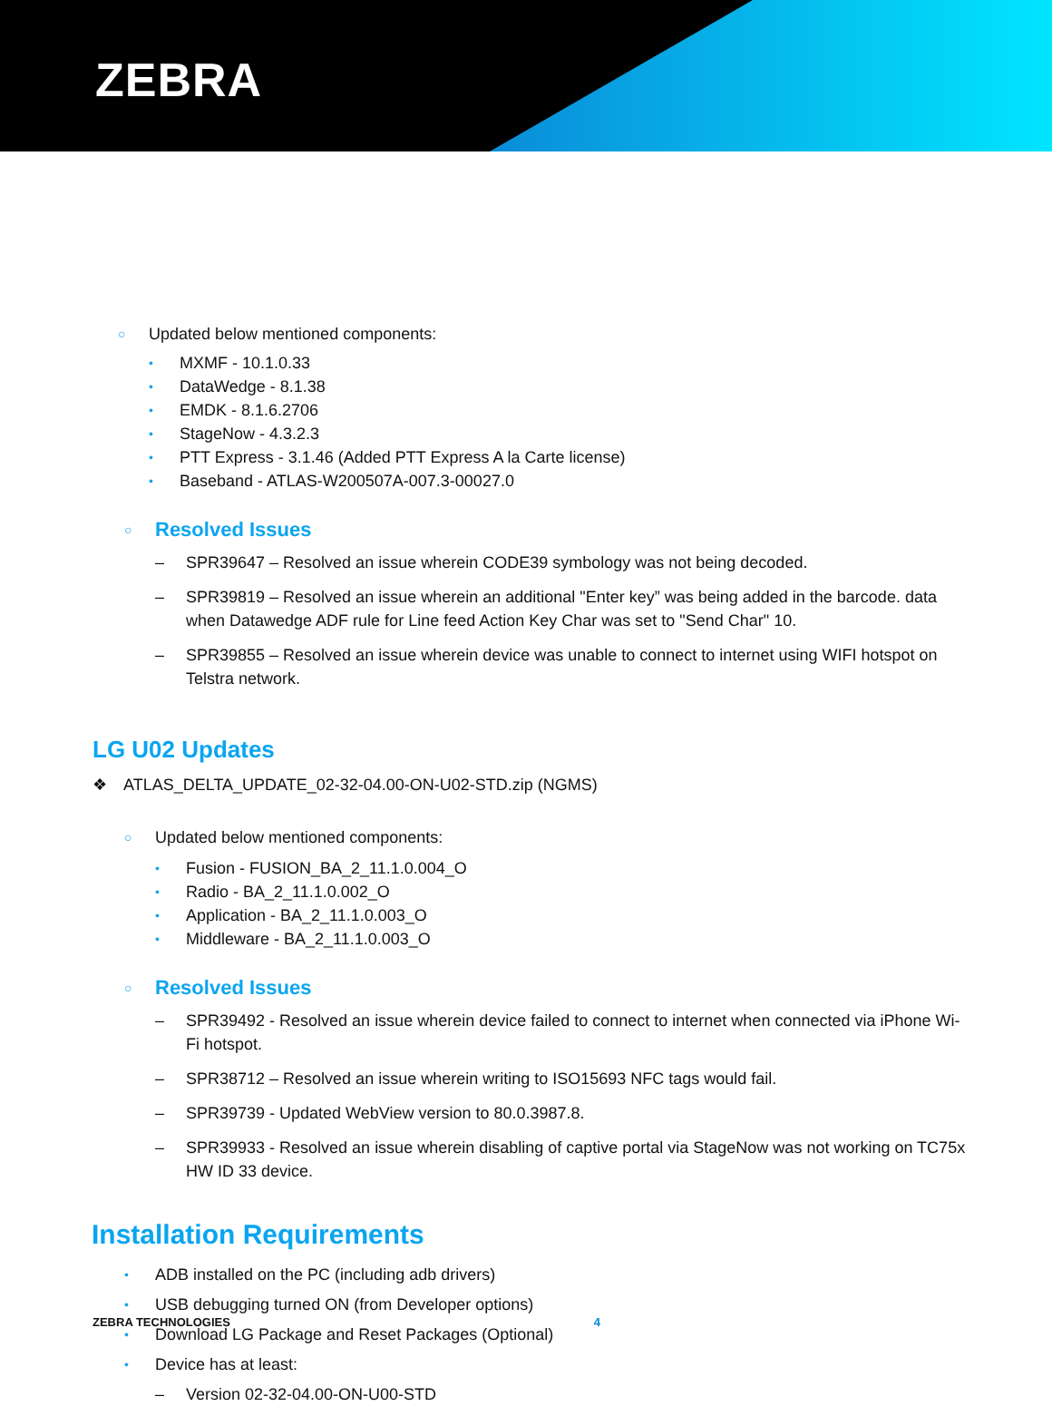ZEBRA
○ Updated below mentioned components:
• MXMF - 10.1.0.33
• DataWedge - 8.1.38
• EMDK - 8.1.6.2706
• StageNow - 4.3.2.3
• PTT Express - 3.1.46 (Added PTT Express A la Carte license)
• Baseband - ATLAS-W200507A-007.3-00027.0
○ Resolved Issues
– SPR39647 – Resolved an issue wherein CODE39 symbology was not being decoded.
– SPR39819 – Resolved an issue wherein an additional "Enter key” was being added in the barcode. data when Datawedge ADF rule for Line feed Action Key Char was set to "Send Char" 10.
– SPR39855 – Resolved an issue wherein device was unable to connect to internet using WIFI hotspot on Telstra network.
LG U02 Updates
❖ ATLAS_DELTA_UPDATE_02-32-04.00-ON-U02-STD.zip (NGMS)
○ Updated below mentioned components:
• Fusion - FUSION_BA_2_11.1.0.004_O
• Radio - BA_2_11.1.0.002_O
• Application - BA_2_11.1.0.003_O
• Middleware - BA_2_11.1.0.003_O
○ Resolved Issues
– SPR39492 - Resolved an issue wherein device failed to connect to internet when connected via iPhone Wi-Fi hotspot.
– SPR38712 – Resolved an issue wherein writing to ISO15693 NFC tags would fail.
– SPR39739 - Updated WebView version to 80.0.3987.8.
– SPR39933 - Resolved an issue wherein disabling of captive portal via StageNow was not working on TC75x HW ID 33 device.
Installation Requirements
• ADB installed on the PC (including adb drivers)
• USB debugging turned ON (from Developer options)
• Download LG Package and Reset Packages (Optional)
• Device has at least:
– Version 02-32-04.00-ON-U00-STD
ZEBRA TECHNOLOGIES 4